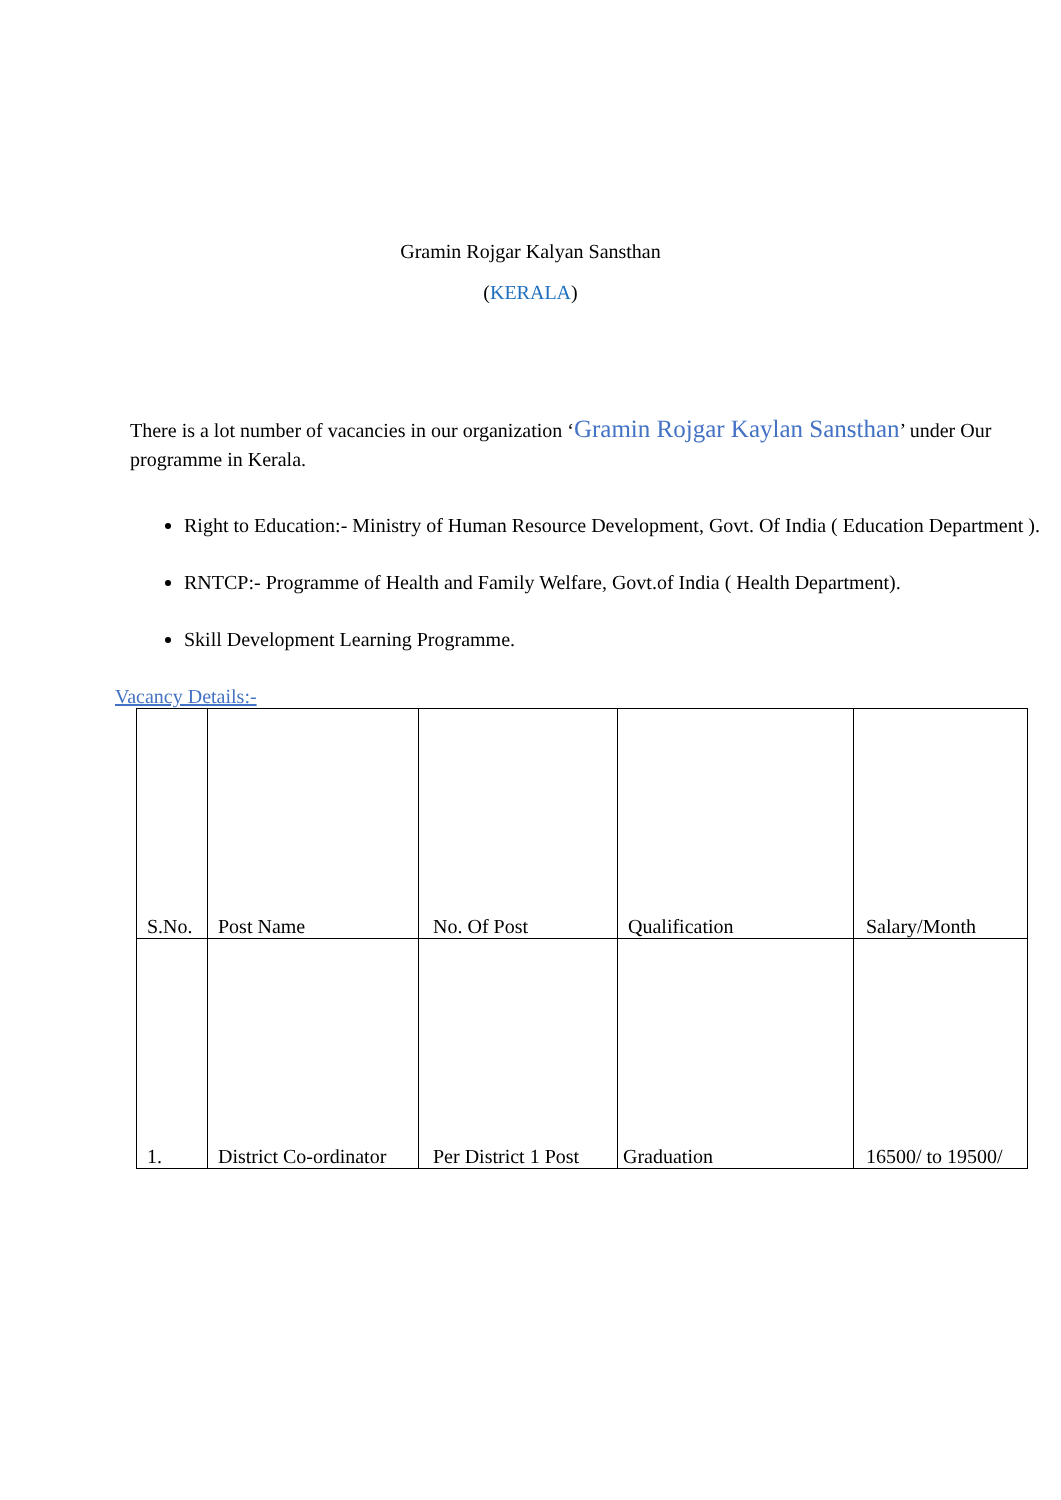Gramin Rojgar Kalyan Sansthan
(KERALA)
There is a lot number of vacancies in our organization ‘Gramin Rojgar Kaylan Sansthan’ under Our programme in Kerala.
Right to Education:- Ministry of Human Resource Development, Govt. Of India ( Education Department ).
RNTCP:- Programme of Health and Family Welfare, Govt.of India ( Health Department).
Skill Development Learning Programme.
Vacancy Details:-
| S.No. | Post Name | No. Of Post | Qualification | Salary/Month |
| --- | --- | --- | --- | --- |
| 1. | District Co-ordinator | Per District 1 Post | Graduation | 16500/ to 19500/ |